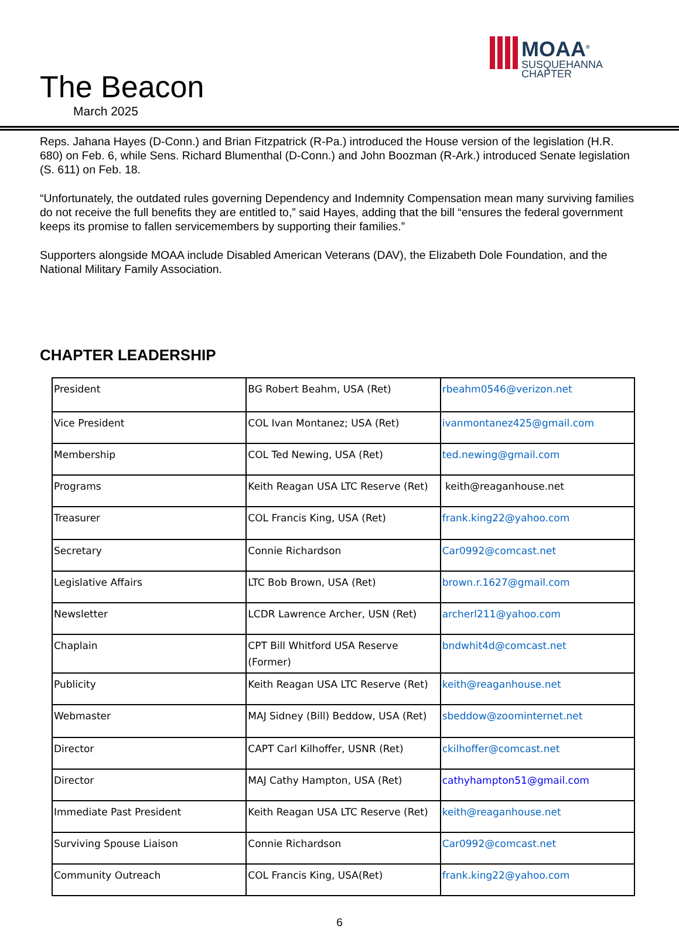The Beacon
March 2025
MOAA<sup>®</sup>
SUSQUEHANNA
CHAPTER
Reps. Jahana Hayes (D-Conn.) and Brian Fitzpatrick (R-Pa.) introduced the House version of the legislation (H.R. 680) on Feb. 6, while Sens. Richard Blumenthal (D-Conn.) and John Boozman (R-Ark.) introduced Senate legislation (S. 611) on Feb. 18.
“Unfortunately, the outdated rules governing Dependency and Indemnity Compensation mean many surviving families do not receive the full benefits they are entitled to,” said Hayes, adding that the bill “ensures the federal government keeps its promise to fallen servicemembers by supporting their families.”
Supporters alongside MOAA include Disabled American Veterans (DAV), the Elizabeth Dole Foundation, and the National Military Family Association.
CHAPTER LEADERSHIP
| President | BG Robert Beahm, USA (Ret) | rbeahm0546@verizon.net |
| Vice President | COL Ivan Montanez; USA (Ret) | ivanmontanez425@gmail.com |
| Membership | COL Ted Newing, USA (Ret) | ted.newing@gmail.com |
| Programs | Keith Reagan USA LTC Reserve (Ret) | keith@reaganhouse.net |
| Treasurer | COL Francis King, USA (Ret) | frank.king22@yahoo.com |
| Secretary | Connie Richardson | Car0992@comcast.net |
| Legislative Affairs | LTC Bob Brown, USA (Ret) | brown.r.1627@gmail.com |
| Newsletter | LCDR Lawrence Archer, USN (Ret) | archerl211@yahoo.com |
| Chaplain | CPT Bill Whitford USA Reserve (Former) | bndwhit4d@comcast.net |
| Publicity | Keith Reagan USA LTC Reserve (Ret) | keith@reaganhouse.net |
| Webmaster | MAJ Sidney (Bill) Beddow, USA (Ret) | sbeddow@zoominternet.net |
| Director | CAPT Carl Kilhoffer, USNR (Ret) | ckilhoffer@comcast.net |
| Director | MAJ Cathy Hampton, USA (Ret) | cathyhampton51@gmail.com |
| Immediate Past President | Keith Reagan USA LTC Reserve (Ret) | keith@reaganhouse.net |
| Surviving Spouse Liaison | Connie Richardson | Car0992@comcast.net |
| Community Outreach | COL Francis King, USA(Ret) | frank.king22@yahoo.com |
6